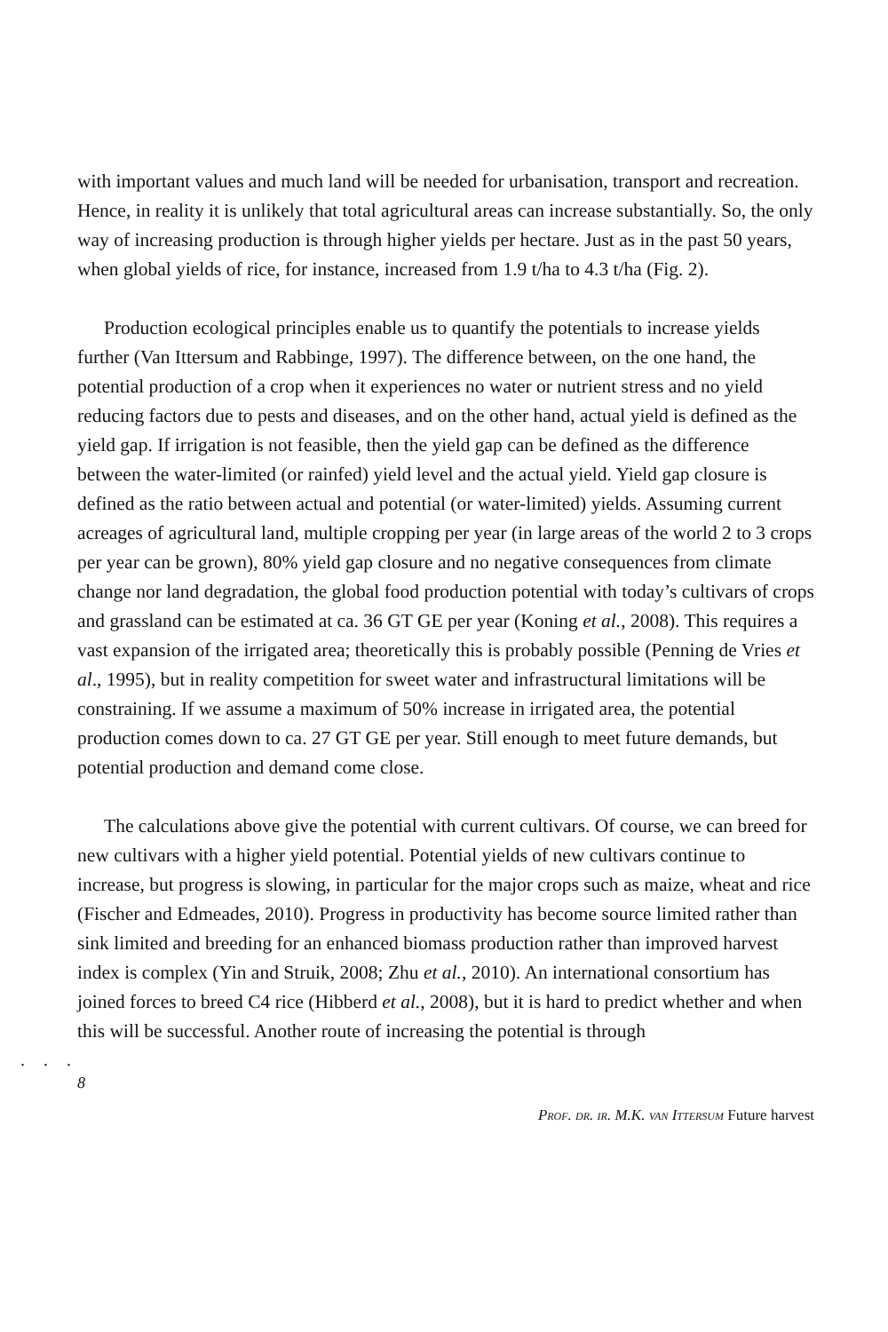with important values and much land will be needed for urbanisation, transport and recreation. Hence, in reality it is unlikely that total agricultural areas can increase substantially. So, the only way of increasing production is through higher yields per hectare. Just as in the past 50 years, when global yields of rice, for instance, increased from 1.9 t/ha to 4.3 t/ha (Fig. 2).
Production ecological principles enable us to quantify the potentials to increase yields further (Van Ittersum and Rabbinge, 1997). The difference between, on the one hand, the potential production of a crop when it experiences no water or nutrient stress and no yield reducing factors due to pests and diseases, and on the other hand, actual yield is defined as the yield gap. If irrigation is not feasible, then the yield gap can be defined as the difference between the water-limited (or rainfed) yield level and the actual yield. Yield gap closure is defined as the ratio between actual and potential (or water-limited) yields. Assuming current acreages of agricultural land, multiple cropping per year (in large areas of the world 2 to 3 crops per year can be grown), 80% yield gap closure and no negative consequences from climate change nor land degradation, the global food production potential with today’s cultivars of crops and grassland can be estimated at ca. 36 GT GE per year (Koning et al., 2008). This requires a vast expansion of the irrigated area; theoretically this is probably possible (Penning de Vries et al., 1995), but in reality competition for sweet water and infrastructural limitations will be constraining. If we assume a maximum of 50% increase in irrigated area, the potential production comes down to ca. 27 GT GE per year. Still enough to meet future demands, but potential production and demand come close.
The calculations above give the potential with current cultivars. Of course, we can breed for new cultivars with a higher yield potential. Potential yields of new cultivars continue to increase, but progress is slowing, in particular for the major crops such as maize, wheat and rice (Fischer and Edmeades, 2010). Progress in productivity has become source limited rather than sink limited and breeding for an enhanced biomass production rather than improved harvest index is complex (Yin and Struik, 2008; Zhu et al., 2010). An international consortium has joined forces to breed C4 rice (Hibberd et al., 2008), but it is hard to predict whether and when this will be successful. Another route of increasing the potential is through
. . .
8
Prof. dr. ir. M.K. van Ittersum Future harvest